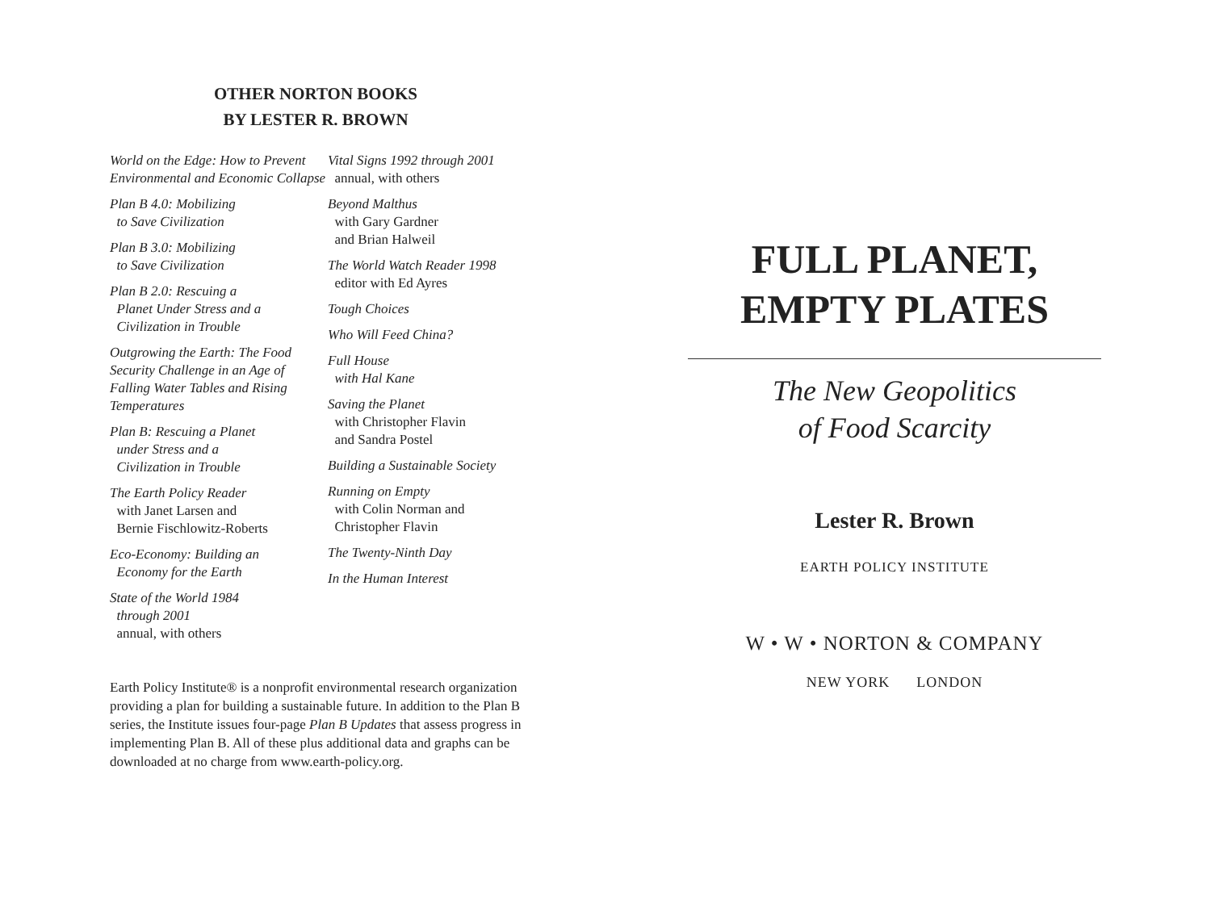OTHER NORTON BOOKS
BY LESTER R. BROWN
World on the Edge: How to Prevent Environmental and Economic Collapse
Plan B 4.0: Mobilizing
to Save Civilization
Plan B 3.0: Mobilizing
to Save Civilization
Plan B 2.0: Rescuing a
Planet Under Stress and a
Civilization in Trouble
Outgrowing the Earth: The Food Security Challenge in an Age of Falling Water Tables and Rising Temperatures
Plan B: Rescuing a Planet
under Stress and a
Civilization in Trouble
The Earth Policy Reader
with Janet Larsen and
Bernie Fischlowitz-Roberts
Eco-Economy: Building an
Economy for the Earth
State of the World 1984
through 2001
annual, with others
Vital Signs 1992 through 2001
annual, with others
Beyond Malthus
with Gary Gardner
and Brian Halweil
The World Watch Reader 1998
editor with Ed Ayres
Tough Choices
Who Will Feed China?
Full House
with Hal Kane
Saving the Planet
with Christopher Flavin
and Sandra Postel
Building a Sustainable Society
Running on Empty
with Colin Norman and
Christopher Flavin
The Twenty-Ninth Day
In the Human Interest
Earth Policy Institute® is a nonprofit environmental research organization providing a plan for building a sustainable future. In addition to the Plan B series, the Institute issues four-page Plan B Updates that assess progress in implementing Plan B. All of these plus additional data and graphs can be downloaded at no charge from www.earth-policy.org.
FULL PLANET,
EMPTY PLATES
The New Geopolitics
of Food Scarcity
Lester R. Brown
EARTH POLICY INSTITUTE
W • W • NORTON & COMPANY
NEW YORK LONDON